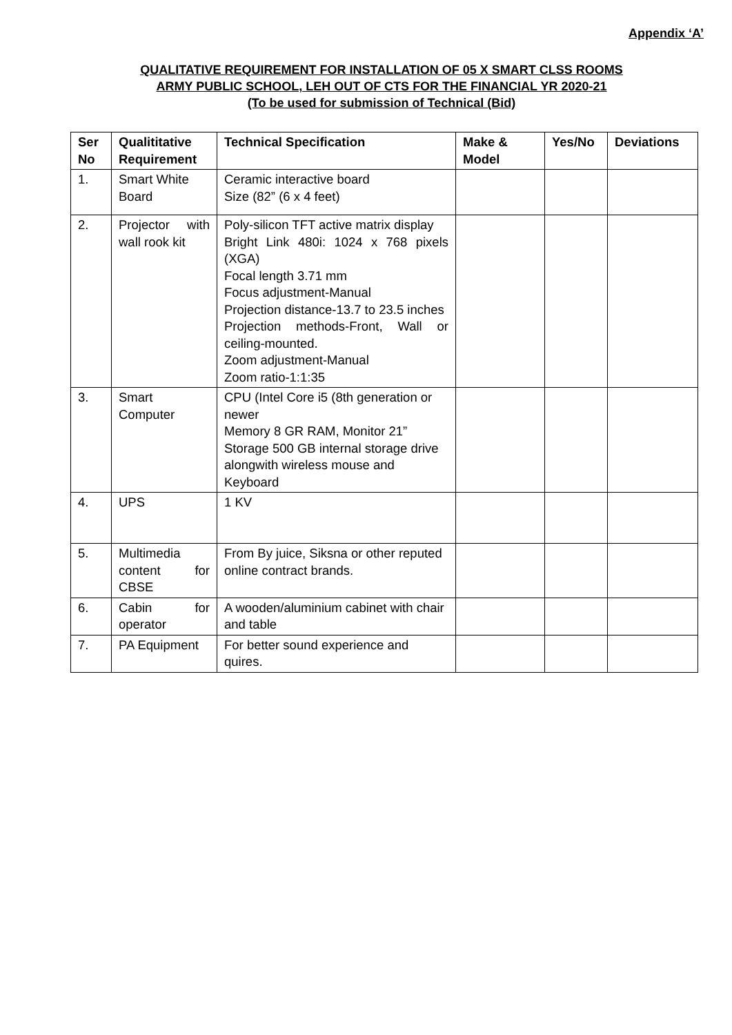Appendix ‘A’
QUALITATIVE REQUIREMENT FOR INSTALLATION OF 05 X SMART CLSS ROOMS
ARMY PUBLIC SCHOOL, LEH OUT OF CTS FOR THE FINANCIAL YR 2020-21
(To be used for submission of Technical (Bid)
| Ser No | Qualititative Requirement | Technical Specification | Make & Model | Yes/No | Deviations |
| --- | --- | --- | --- | --- | --- |
| 1. | Smart White Board | Ceramic interactive board Size (82” (6 x 4 feet) | | | |
| 2. | Projector with wall rook kit | Poly-silicon TFT active matrix display Bright Link 480i: 1024 x 768 pixels (XGA) Focal length 3.71 mm Focus adjustment-Manual Projection distance-13.7 to 23.5 inches Projection methods-Front, Wall or ceiling-mounted. Zoom adjustment-Manual Zoom ratio-1:1:35 | | | |
| 3. | Smart Computer | CPU (Intel Core i5 (8th generation or newer Memory 8 GR RAM, Monitor 21” Storage 500 GB internal storage drive alongwith wireless mouse and Keyboard | | | |
| 4. | UPS | 1 KV | | | |
| 5. | Multimedia content for CBSE | From By juice, Siksna or other reputed online contract brands. | | | |
| 6. | Cabin for operator | A wooden/aluminium cabinet with chair and table | | | |
| 7. | PA Equipment | For better sound experience and quires. | | | |